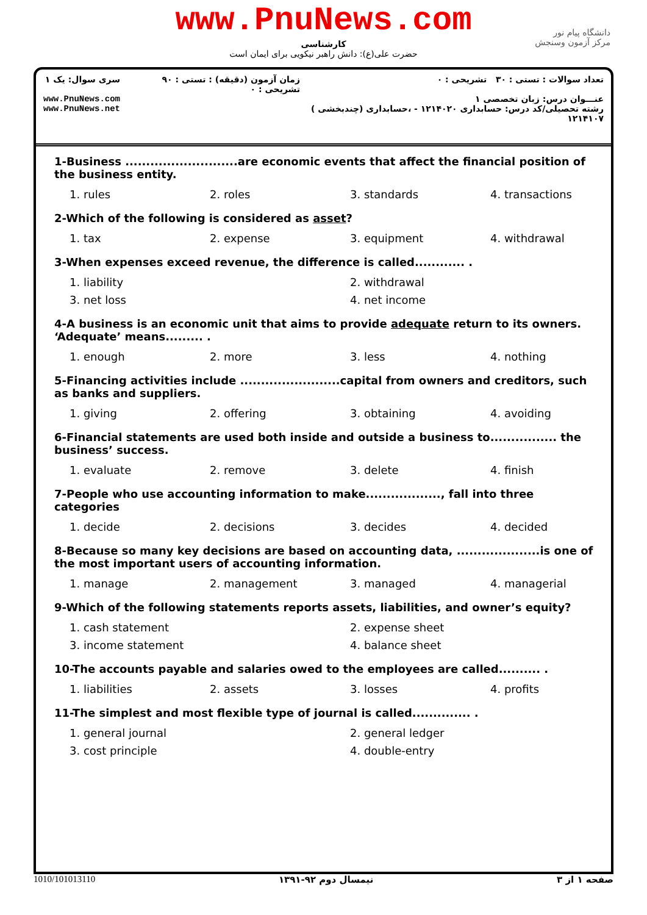www.PnuNews.com
کارشناسی
حضرت علی(ع): دانش راهبر نیکویی برای ایمان است
دانشگاه پیام نور
مرکز آزمون وسنجش
تعداد سوالات : تستی : ۳۰ تشریحی : ۰
عنـــوان درس: زبان تخصصی ۱
رشته تحصیلی/کد درس: حسابداری ۱۲۱۴۰۲۰ - ،حسابداری (چندبخشی ) ۱۲۱۴۱۰۷
زمان آزمون (دقیقه) : تستی : ۹۰ تشریحی : ۰
سری سوال: یک ۱
www.PnuNews.com
www.PnuNews.net
1-Business ...........................are economic events that affect the financial position of the business entity.
1. rules
2. roles
3. standards
4. transactions
2-Which of the following is considered as asset?
1. tax
2. expense
3. equipment
4. withdrawal
3-When expenses exceed revenue, the difference is called............ .
1. liability
2. withdrawal
3. net loss
4. net income
4-A business is an economic unit that aims to provide adequate return to its owners. ‘Adequate’ means......... .
1. enough
2. more
3. less
4. nothing
5-Financing activities include ........................capital from owners and creditors, such as banks and suppliers.
1. giving
2. offering
3. obtaining
4. avoiding
6-Financial statements are used both inside and outside a business to................ the business’ success.
1. evaluate
2. remove
3. delete
4. finish
7-People who use accounting information to make.................., fall into three categories
1. decide
2. decisions
3. decides
4. decided
8-Because so many key decisions are based on accounting data, ....................is one of the most important users of accounting information.
1. manage
2. management
3. managed
4. managerial
9-Which of the following statements reports assets, liabilities, and owner’s equity?
1. cash statement
2. expense sheet
3. income statement
4. balance sheet
10-The accounts payable and salaries owed to the employees are called.......... .
1. liabilities
2. assets
3. losses
4. profits
11-The simplest and most flexible type of journal is called.............. .
1. general journal
2. general ledger
3. cost principle
4. double-entry
صفحه ۱ از ۳ نیمسال دوم ۹۲-۱۳۹۱ 1010/101013110